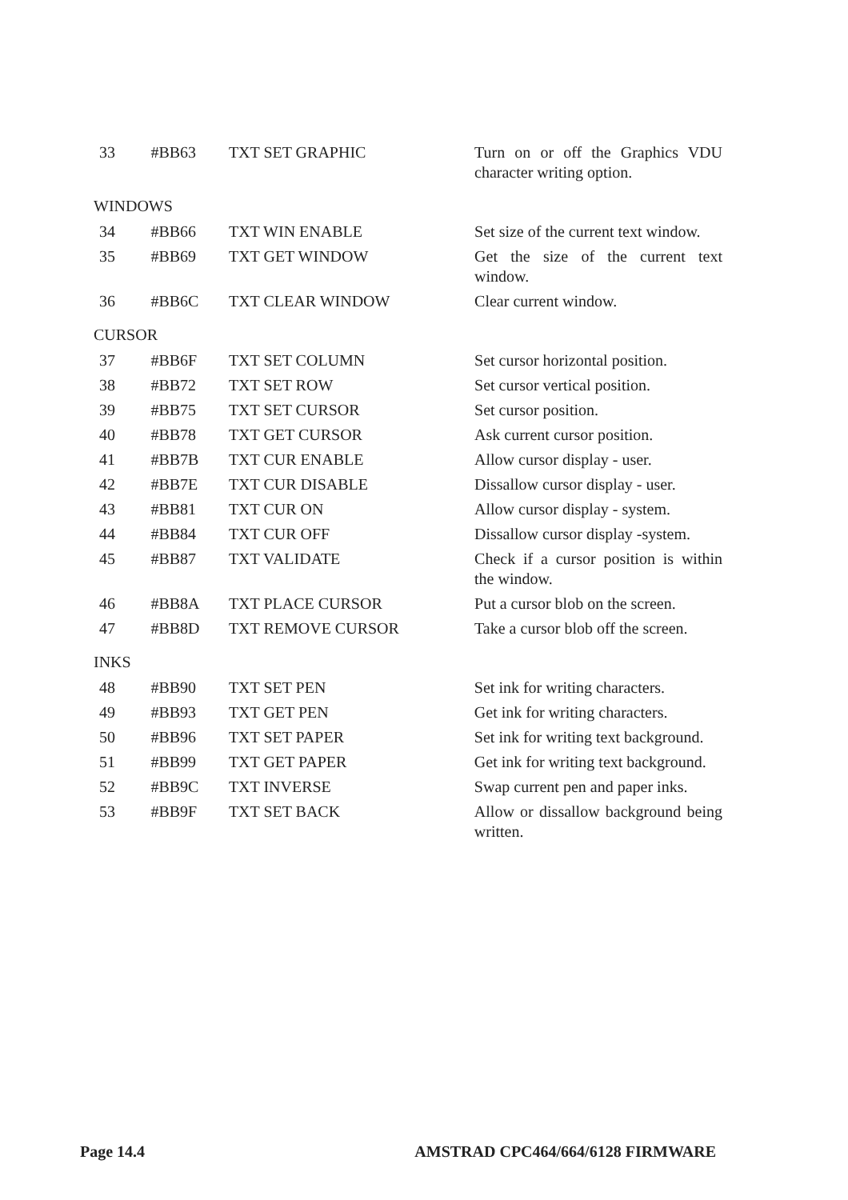| 33 | #BB63 | TXT SET GRAPHIC | Turn on or off the Graphics VDU character writing option. |
WINDOWS
| 34 | #BB66 | TXT WIN ENABLE | Set size of the current text window. |
| 35 | #BB69 | TXT GET WINDOW | Get the size of the current text window. |
| 36 | #BB6C | TXT CLEAR WINDOW | Clear current window. |
CURSOR
| 37 | #BB6F | TXT SET COLUMN | Set cursor horizontal position. |
| 38 | #BB72 | TXT SET ROW | Set cursor vertical position. |
| 39 | #BB75 | TXT SET CURSOR | Set cursor position. |
| 40 | #BB78 | TXT GET CURSOR | Ask current cursor position. |
| 41 | #BB7B | TXT CUR ENABLE | Allow cursor display - user. |
| 42 | #BB7E | TXT CUR DISABLE | Dissallow cursor display - user. |
| 43 | #BB81 | TXT CUR ON | Allow cursor display - system. |
| 44 | #BB84 | TXT CUR OFF | Dissallow cursor display -system. |
| 45 | #BB87 | TXT VALIDATE | Check if a cursor position is within the window. |
| 46 | #BB8A | TXT PLACE CURSOR | Put a cursor blob on the screen. |
| 47 | #BB8D | TXT REMOVE CURSOR | Take a cursor blob off the screen. |
INKS
| 48 | #BB90 | TXT SET PEN | Set ink for writing characters. |
| 49 | #BB93 | TXT GET PEN | Get ink for writing characters. |
| 50 | #BB96 | TXT SET PAPER | Set ink for writing text background. |
| 51 | #BB99 | TXT GET PAPER | Get ink for writing text background. |
| 52 | #BB9C | TXT INVERSE | Swap current pen and paper inks. |
| 53 | #BB9F | TXT SET BACK | Allow or dissallow background being written. |
Page 14.4 AMSTRAD CPC464/664/6128 FIRMWARE